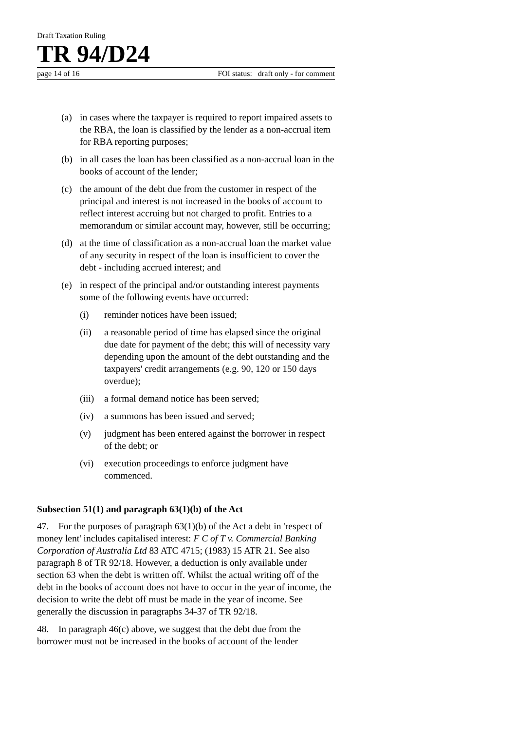Draft Taxation Ruling
TR 94/D24
page 14 of 16 FOI status: draft only - for comment
(a) in cases where the taxpayer is required to report impaired assets to the RBA, the loan is classified by the lender as a non-accrual item for RBA reporting purposes;
(b) in all cases the loan has been classified as a non-accrual loan in the books of account of the lender;
(c) the amount of the debt due from the customer in respect of the principal and interest is not increased in the books of account to reflect interest accruing but not charged to profit. Entries to a memorandum or similar account may, however, still be occurring;
(d) at the time of classification as a non-accrual loan the market value of any security in respect of the loan is insufficient to cover the debt - including accrued interest; and
(e) in respect of the principal and/or outstanding interest payments some of the following events have occurred:
(i) reminder notices have been issued;
(ii) a reasonable period of time has elapsed since the original due date for payment of the debt; this will of necessity vary depending upon the amount of the debt outstanding and the taxpayers' credit arrangements (e.g. 90, 120 or 150 days overdue);
(iii) a formal demand notice has been served;
(iv) a summons has been issued and served;
(v) judgment has been entered against the borrower in respect of the debt; or
(vi) execution proceedings to enforce judgment have commenced.
Subsection 51(1) and paragraph 63(1)(b) of the Act
47. For the purposes of paragraph 63(1)(b) of the Act a debt in 'respect of money lent' includes capitalised interest: F C of T v. Commercial Banking Corporation of Australia Ltd 83 ATC 4715; (1983) 15 ATR 21. See also paragraph 8 of TR 92/18. However, a deduction is only available under section 63 when the debt is written off. Whilst the actual writing off of the debt in the books of account does not have to occur in the year of income, the decision to write the debt off must be made in the year of income. See generally the discussion in paragraphs 34-37 of TR 92/18.
48. In paragraph 46(c) above, we suggest that the debt due from the borrower must not be increased in the books of account of the lender